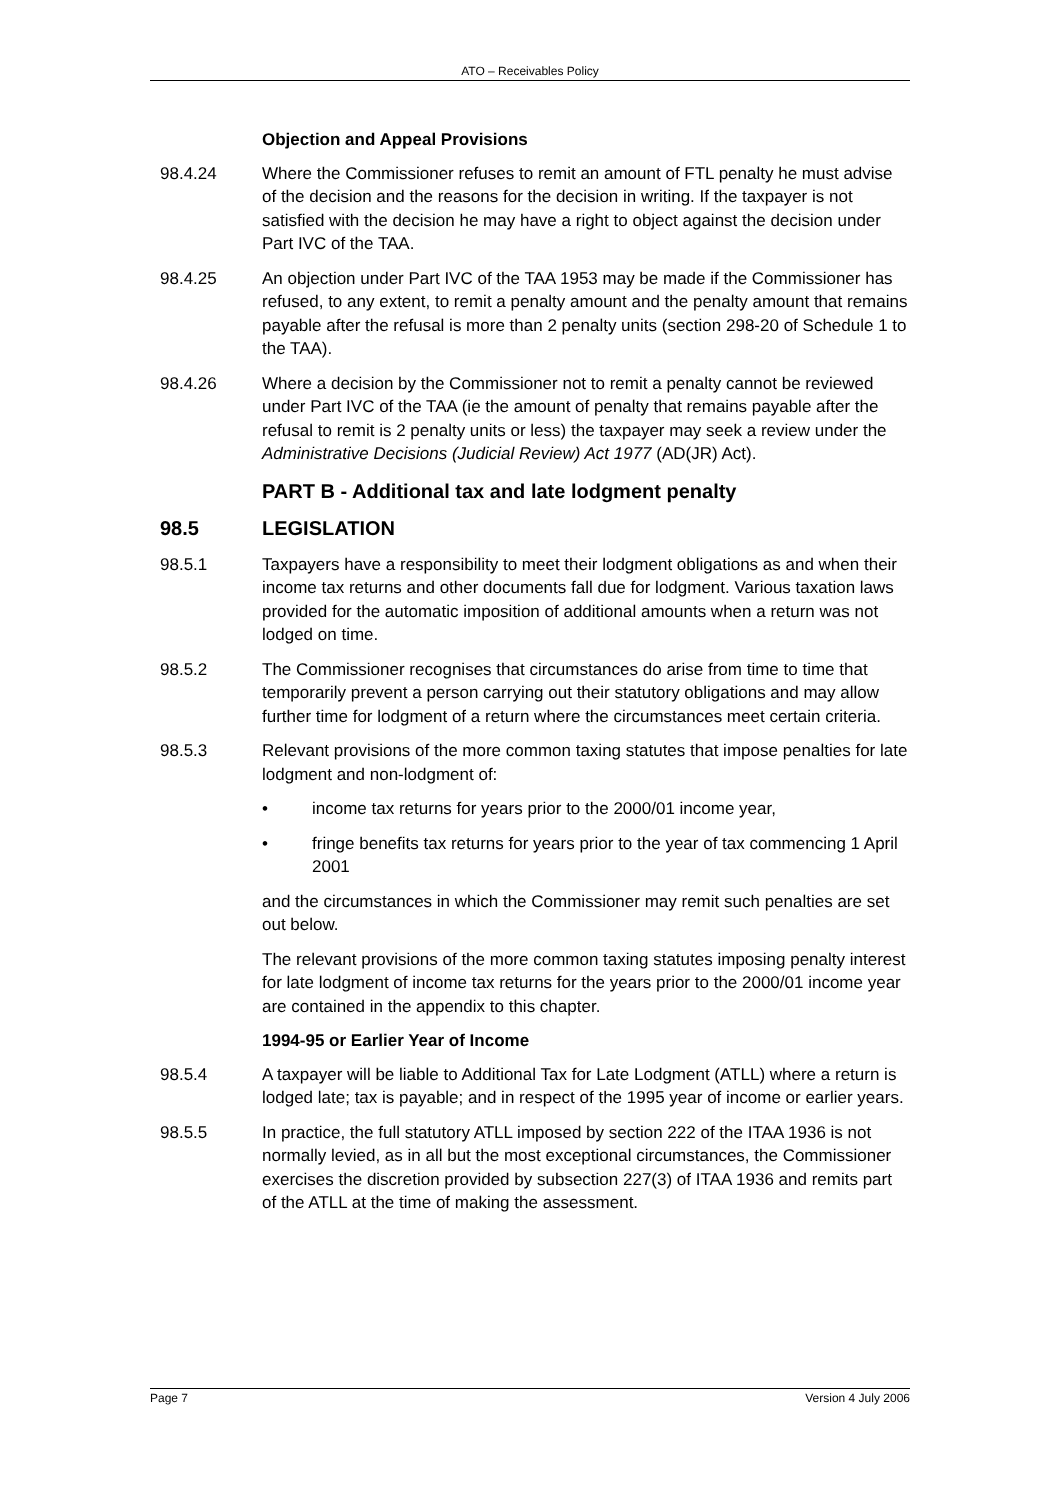ATO – Receivables Policy
Objection and Appeal Provisions
98.4.24 Where the Commissioner refuses to remit an amount of FTL penalty he must advise of the decision and the reasons for the decision in writing. If the taxpayer is not satisfied with the decision he may have a right to object against the decision under Part IVC of the TAA.
98.4.25 An objection under Part IVC of the TAA 1953 may be made if the Commissioner has refused, to any extent, to remit a penalty amount and the penalty amount that remains payable after the refusal is more than 2 penalty units (section 298-20 of Schedule 1 to the TAA).
98.4.26 Where a decision by the Commissioner not to remit a penalty cannot be reviewed under Part IVC of the TAA (ie the amount of penalty that remains payable after the refusal to remit is 2 penalty units or less) the taxpayer may seek a review under the Administrative Decisions (Judicial Review) Act 1977 (AD(JR) Act).
PART B - Additional tax and late lodgment penalty
98.5 LEGISLATION
98.5.1 Taxpayers have a responsibility to meet their lodgment obligations as and when their income tax returns and other documents fall due for lodgment. Various taxation laws provided for the automatic imposition of additional amounts when a return was not lodged on time.
98.5.2 The Commissioner recognises that circumstances do arise from time to time that temporarily prevent a person carrying out their statutory obligations and may allow further time for lodgment of a return where the circumstances meet certain criteria.
98.5.3 Relevant provisions of the more common taxing statutes that impose penalties for late lodgment and non-lodgment of:
• income tax returns for years prior to the 2000/01 income year,
• fringe benefits tax returns for years prior to the year of tax commencing 1 April 2001
and the circumstances in which the Commissioner may remit such penalties are set out below.
The relevant provisions of the more common taxing statutes imposing penalty interest for late lodgment of income tax returns for the years prior to the 2000/01 income year are contained in the appendix to this chapter.
1994-95 or Earlier Year of Income
98.5.4 A taxpayer will be liable to Additional Tax for Late Lodgment (ATLL) where a return is lodged late; tax is payable; and in respect of the 1995 year of income or earlier years.
98.5.5 In practice, the full statutory ATLL imposed by section 222 of the ITAA 1936 is not normally levied, as in all but the most exceptional circumstances, the Commissioner exercises the discretion provided by subsection 227(3) of ITAA 1936 and remits part of the ATLL at the time of making the assessment.
Page 7 Version 4 July 2006